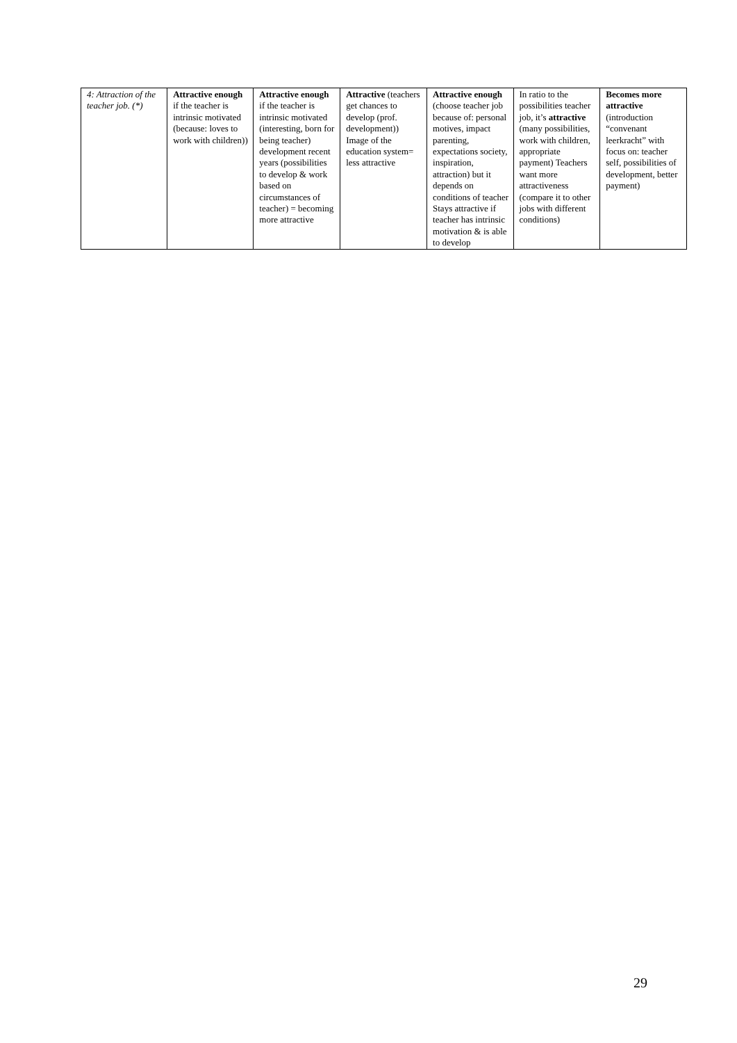| 4: Attraction of the teacher job. (*) | Attractive enough if the teacher is intrinsic motivated (because: loves to work with children)) | Attractive enough if the teacher is intrinsic motivated (interesting, born for being teacher) development recent years (possibilities to develop & work based on circumstances of teacher) = becoming more attractive | Attractive (teachers get chances to develop (prof. development)) Image of the education system= less attractive | Attractive enough (choose teacher job because of: personal motives, impact parenting, expectations society, inspiration, attraction) but it depends on conditions of teacher Stays attractive if teacher has intrinsic motivation & is able to develop | In ratio to the possibilities teacher job, it’s attractive (many possibilities, work with children, appropriate payment) Teachers want more attractiveness (compare it to other jobs with different conditions) | Becomes more attractive (introduction “convenant leerkracht” with focus on: teacher self, possibilities of development, better payment) |
29